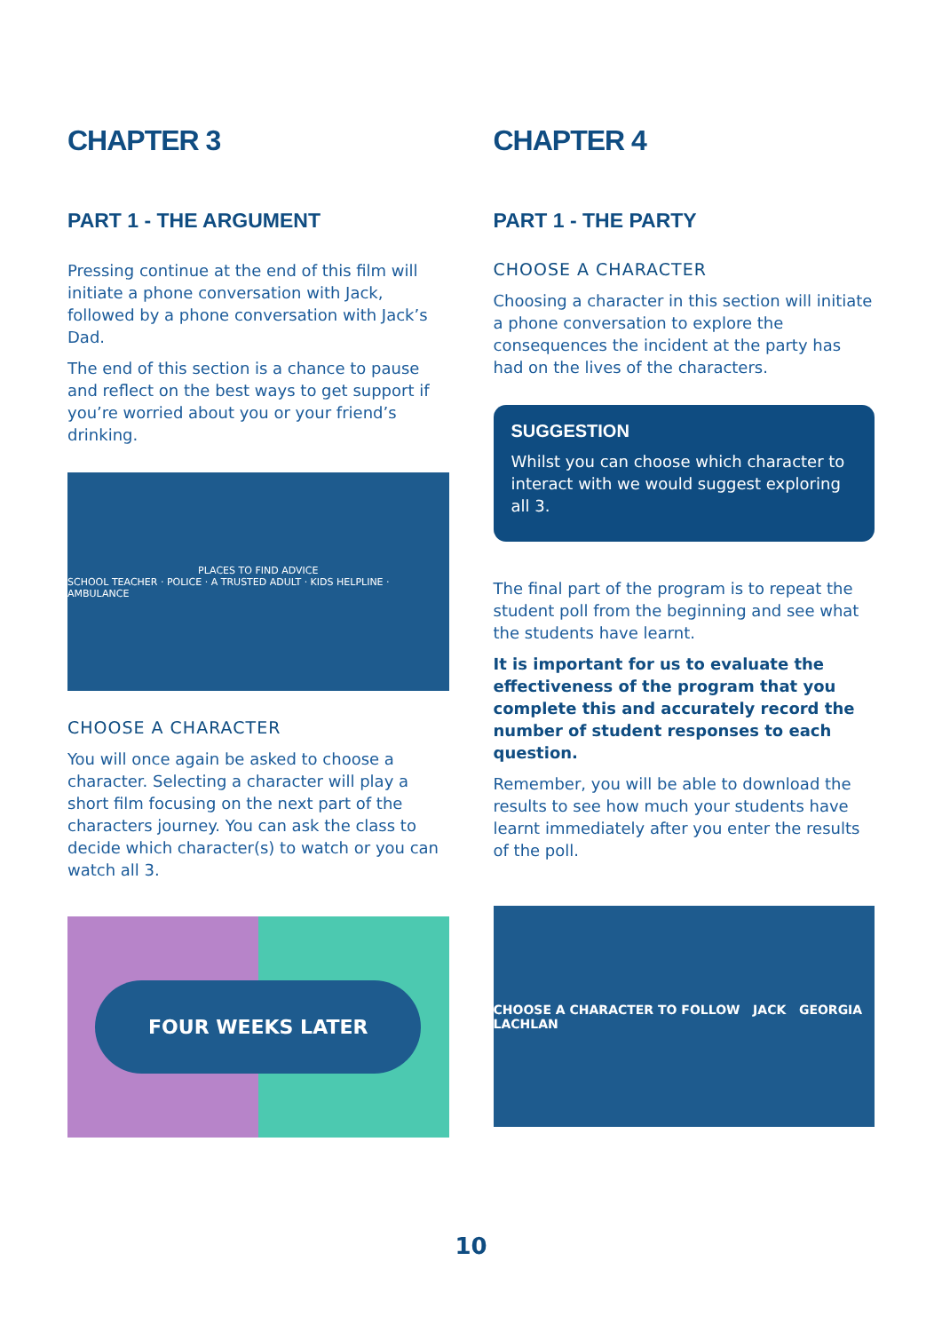CHAPTER 3
PART 1 - THE ARGUMENT
Pressing continue at the end of this film will initiate a phone conversation with Jack, followed by a phone conversation with Jack’s Dad.
The end of this section is a chance to pause and reflect on the best ways to get support if you’re worried about you or your friend’s drinking.
PLACES TO FIND ADVICE
SCHOOL TEACHER · POLICE · A TRUSTED ADULT · KIDS HELPLINE · AMBULANCE
CHOOSE A CHARACTER
You will once again be asked to choose a character. Selecting a character will play a short film focusing on the next part of the characters journey. You can ask the class to decide which character(s) to watch or you can watch all 3.
FOUR WEEKS LATER
CHAPTER 4
PART 1 - THE PARTY
CHOOSE A CHARACTER
Choosing a character in this section will initiate a phone conversation to explore the consequences the incident at the party has had on the lives of the characters.
SUGGESTION
Whilst you can choose which character to interact with we would suggest exploring all 3.
The final part of the program is to repeat the student poll from the beginning and see what the students have learnt.
It is important for us to evaluate the effectiveness of the program that you complete this and accurately record the number of student responses to each question.
Remember, you will be able to download the results to see how much your students have learnt immediately after you enter the results of the poll.
CHOOSE A CHARACTER TO FOLLOW JACK GEORGIA LACHLAN
10